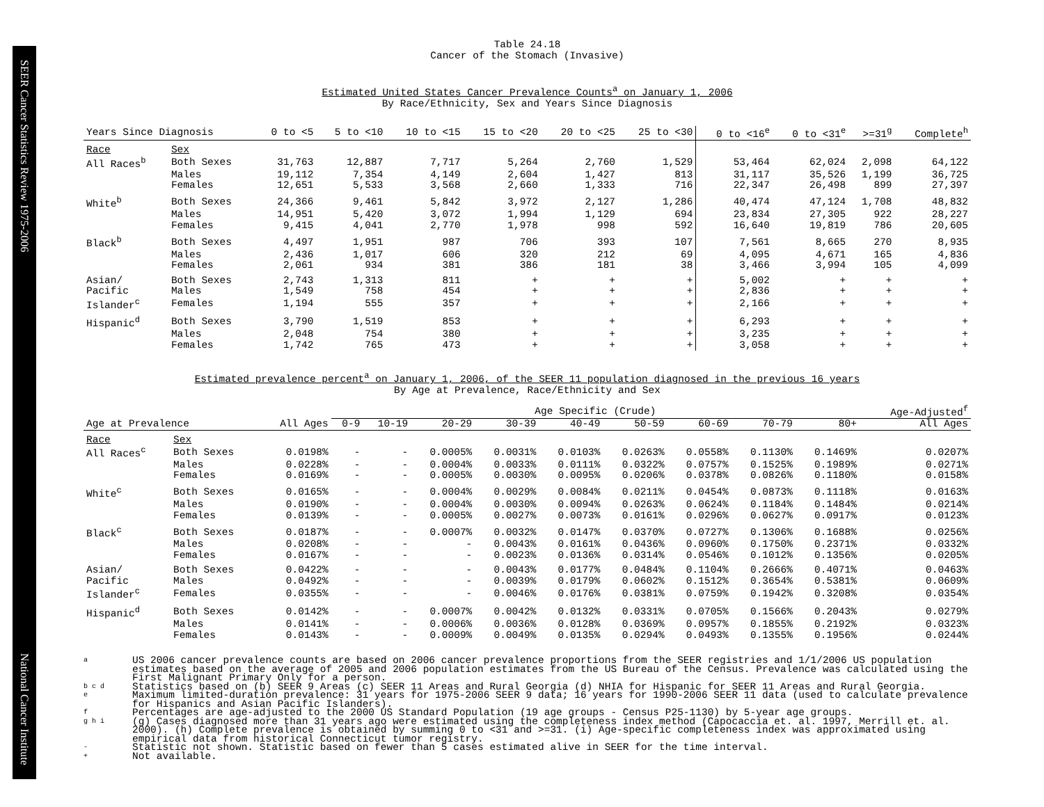SEER Cancer Statistics Review 1975-2006 National Cancer Institute
Table 24.18
Cancer of the Stomach (Invasive)
Estimated United States Cancer Prevalence Counts<sup>a</sup> on January 1, 2006
By Race/Ethnicity, Sex and Years Since Diagnosis
| Years Since Diagnosis | | 0 to <5 | 5 to <10 | 10 to <15 | 15 to <20 | 20 to <25 | 25 to <30 | 0 to <16<sup>e</sup> | 0 to <31<sup>e</sup> | >=31<sup>g</sup> | Complete<sup>h</sup> |
| --- | --- | --- | --- | --- | --- | --- | --- | --- | --- | --- | --- |
| Race | Sex | | | | | | | | | | |
| All Races<sup>b</sup> | Both Sexes | 31,763 | 12,887 | 7,717 | 5,264 | 2,760 | 1,529 | 53,464 | 62,024 | 2,098 | 64,122 |
| | Males | 19,112 | 7,354 | 4,149 | 2,604 | 1,427 | 813 | 31,117 | 35,526 | 1,199 | 36,725 |
| | Females | 12,651 | 5,533 | 3,568 | 2,660 | 1,333 | 716 | 22,347 | 26,498 | 899 | 27,397 |
| White<sup>b</sup> | Both Sexes | 24,366 | 9,461 | 5,842 | 3,972 | 2,127 | 1,286 | 40,474 | 47,124 | 1,708 | 48,832 |
| | Males | 14,951 | 5,420 | 3,072 | 1,994 | 1,129 | 694 | 23,834 | 27,305 | 922 | 28,227 |
| | Females | 9,415 | 4,041 | 2,770 | 1,978 | 998 | 592 | 16,640 | 19,819 | 786 | 20,605 |
| Black<sup>b</sup> | Both Sexes | 4,497 | 1,951 | 987 | 706 | 393 | 107 | 7,561 | 8,665 | 270 | 8,935 |
| | Males | 2,436 | 1,017 | 606 | 320 | 212 | 69 | 4,095 | 4,671 | 165 | 4,836 |
| | Females | 2,061 | 934 | 381 | 386 | 181 | 38 | 3,466 | 3,994 | 105 | 4,099 |
| Asian/ | Both Sexes | 2,743 | 1,313 | 811 | + | + | + | 5,002 | + | + | + |
| Pacific | Males | 1,549 | 758 | 454 | + | + | + | 2,836 | + | + | + |
| Islander<sup>c</sup> | Females | 1,194 | 555 | 357 | + | + | + | 2,166 | + | + | + |
| Hispanic<sup>d</sup> | Both Sexes | 3,790 | 1,519 | 853 | + | + | + | 6,293 | + | + | + |
| | Males | 2,048 | 754 | 380 | + | + | + | 3,235 | + | + | + |
| | Females | 1,742 | 765 | 473 | + | + | + | 3,058 | + | + | + |
Estimated prevalence percent<sup>a</sup> on January 1, 2006, of the SEER 11 population diagnosed in the previous 16 years
By Age at Prevalence, Race/Ethnicity and Sex
| | | | Age Specific (Crude) | | | | | | | | | Age-Adjusted<sup>f</sup> |
| Age at Prevalence | | All Ages | 0-9 | 10-19 | 20-29 | 30-39 | 40-49 | 50-59 | 60-69 | 70-79 | 80+ | All Ages |
| Race | Sex | | | | | | | | | | | |
| All Races<sup>c</sup> | Both Sexes | 0.0198% | - | - | 0.0005% | 0.0031% | 0.0103% | 0.0263% | 0.0558% | 0.1130% | 0.1469% | 0.0207% |
| | Males | 0.0228% | - | - | 0.0004% | 0.0033% | 0.0111% | 0.0322% | 0.0757% | 0.1525% | 0.1989% | 0.0271% |
| | Females | 0.0169% | - | - | 0.0005% | 0.0030% | 0.0095% | 0.0206% | 0.0378% | 0.0826% | 0.1180% | 0.0158% |
| White<sup>c</sup> | Both Sexes | 0.0165% | - | - | 0.0004% | 0.0029% | 0.0084% | 0.0211% | 0.0454% | 0.0873% | 0.1118% | 0.0163% |
| | Males | 0.0190% | - | - | 0.0004% | 0.0030% | 0.0094% | 0.0263% | 0.0624% | 0.1184% | 0.1484% | 0.0214% |
| | Females | 0.0139% | - | - | 0.0005% | 0.0027% | 0.0073% | 0.0161% | 0.0296% | 0.0627% | 0.0917% | 0.0123% |
| Black<sup>c</sup> | Both Sexes | 0.0187% | - | - | 0.0007% | 0.0032% | 0.0147% | 0.0370% | 0.0727% | 0.1306% | 0.1688% | 0.0256% |
| | Males | 0.0208% | - | - | - | 0.0043% | 0.0161% | 0.0436% | 0.0960% | 0.1750% | 0.2371% | 0.0332% |
| | Females | 0.0167% | - | - | - | 0.0023% | 0.0136% | 0.0314% | 0.0546% | 0.1012% | 0.1356% | 0.0205% |
| Asian/ | Both Sexes | 0.0422% | - | - | - | 0.0043% | 0.0177% | 0.0484% | 0.1104% | 0.2666% | 0.4071% | 0.0463% |
| Pacific | Males | 0.0492% | - | - | - | 0.0039% | 0.0179% | 0.0602% | 0.1512% | 0.3654% | 0.5381% | 0.0609% |
| Islander<sup>c</sup> | Females | 0.0355% | - | - | - | 0.0046% | 0.0176% | 0.0381% | 0.0759% | 0.1942% | 0.3208% | 0.0354% |
| Hispanic<sup>d</sup> | Both Sexes | 0.0142% | - | - | 0.0007% | 0.0042% | 0.0132% | 0.0331% | 0.0705% | 0.1566% | 0.2043% | 0.0279% |
| | Males | 0.0141% | - | - | 0.0006% | 0.0036% | 0.0128% | 0.0369% | 0.0957% | 0.1855% | 0.2192% | 0.0323% |
| | Females | 0.0143% | - | - | 0.0009% | 0.0049% | 0.0135% | 0.0294% | 0.0493% | 0.1355% | 0.1956% | 0.0244% |
a US 2006 cancer prevalence counts are based on 2006 cancer prevalence proportions from the SEER registries and 1/1/2006 US population estimates based on the average of 2005 and 2006 population estimates from the US Bureau of the Census. Prevalence was calculated using the First Malignant Primary Only for a person.
b c d Statistics based on (b) SEER 9 Areas (c) SEER 11 Areas and Rural Georgia (d) NHIA for Hispanic for SEER 11 Areas and Rural Georgia.
e Maximum limited-duration prevalence: 31 years for 1975-2006 SEER 9 data; 16 years for 1990-2006 SEER 11 data (used to calculate prevalence for Hispanics and Asian Pacific Islanders).
f Percentages are age-adjusted to the 2000 US Standard Population (19 age groups - Census P25-1130) by 5-year age groups.
g h i (g) Cases diagnosed more than 31 years ago were estimated using the completeness index method (Capocaccia et. al. 1997, Merrill et. al. 2000). (h) Complete prevalence is obtained by summing 0 to <31 and >=31. (i) Age-specific completeness index was approximated using empirical data from historical Connecticut tumor registry.
- Statistic not shown. Statistic based on fewer than 5 cases estimated alive in SEER for the time interval.
+ Not available.